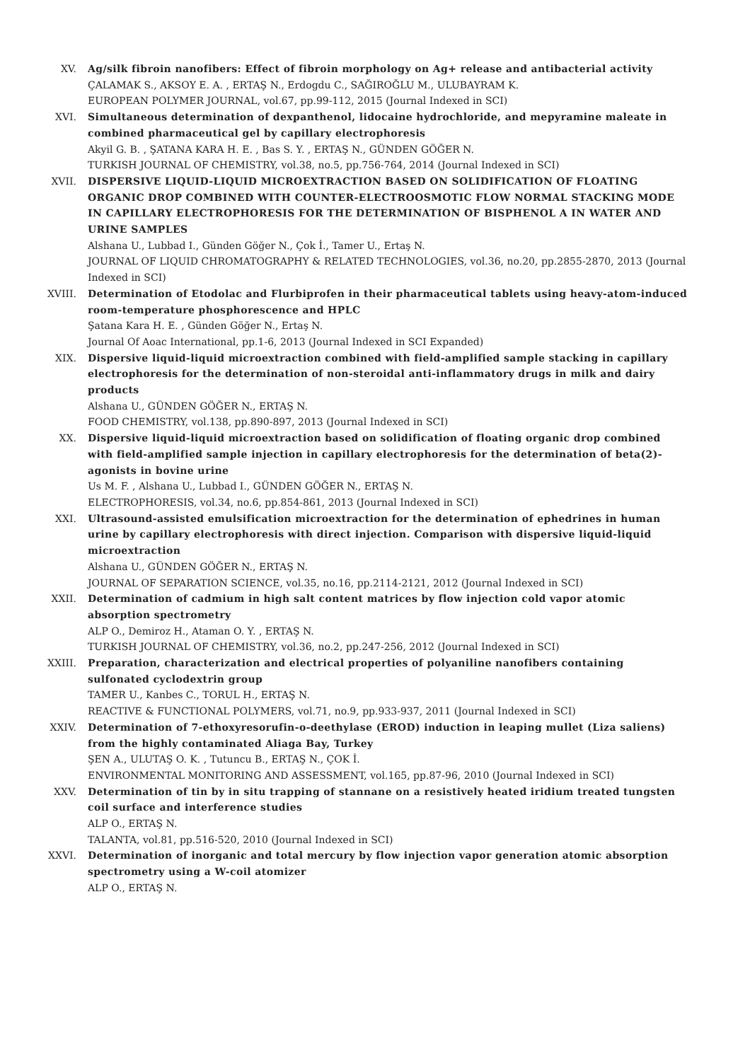XV. Ag/silk fibroin nanofibers: Effect of fibroin morphology on Ag+ release and antibacterial activity
ÇALAMAK S., AKSOY E. A. , ERTAŞ N., Erdogdu C., SAĞIROĞLU M., ULUBAYRAM K.
EUROPEAN POLYMER JOURNAL, vol.67, pp.99-112, 2015 (Journal Indexed in SCI)
XVI. Simultaneous determination of dexpanthenol, lidocaine hydrochloride, and mepyramine maleate in combined pharmaceutical gel by capillary electrophoresis
Akyil G. B. , ŞATANA KARA H. E. , Bas S. Y. , ERTAŞ N., GÜNDEN GÖĞER N.
TURKISH JOURNAL OF CHEMISTRY, vol.38, no.5, pp.756-764, 2014 (Journal Indexed in SCI)
XVII. DISPERSIVE LIQUID-LIQUID MICROEXTRACTION BASED ON SOLIDIFICATION OF FLOATING ORGANIC DROP COMBINED WITH COUNTER-ELECTROOSMOTIC FLOW NORMAL STACKING MODE IN CAPILLARY ELECTROPHORESIS FOR THE DETERMINATION OF BISPHENOL A IN WATER AND URINE SAMPLES
Alshana U., Lubbad I., Günden Göğer N., Çok İ., Tamer U., Ertaş N.
JOURNAL OF LIQUID CHROMATOGRAPHY & RELATED TECHNOLOGIES, vol.36, no.20, pp.2855-2870, 2013 (Journal Indexed in SCI)
XVIII. Determination of Etodolac and Flurbiprofen in their pharmaceutical tablets using heavy-atom-induced room-temperature phosphorescence and HPLC
Şatana Kara H. E. , Günden Göğer N., Ertaş N.
Journal Of Aoac International, pp.1-6, 2013 (Journal Indexed in SCI Expanded)
XIX. Dispersive liquid-liquid microextraction combined with field-amplified sample stacking in capillary electrophoresis for the determination of non-steroidal anti-inflammatory drugs in milk and dairy products
Alshana U., GÜNDEN GÖĞER N., ERTAŞ N.
FOOD CHEMISTRY, vol.138, pp.890-897, 2013 (Journal Indexed in SCI)
XX. Dispersive liquid-liquid microextraction based on solidification of floating organic drop combined with field-amplified sample injection in capillary electrophoresis for the determination of beta(2)-agonists in bovine urine
Us M. F. , Alshana U., Lubbad I., GÜNDEN GÖĞER N., ERTAŞ N.
ELECTROPHORESIS, vol.34, no.6, pp.854-861, 2013 (Journal Indexed in SCI)
XXI. Ultrasound-assisted emulsification microextraction for the determination of ephedrines in human urine by capillary electrophoresis with direct injection. Comparison with dispersive liquid-liquid microextraction
Alshana U., GÜNDEN GÖĞER N., ERTAŞ N.
JOURNAL OF SEPARATION SCIENCE, vol.35, no.16, pp.2114-2121, 2012 (Journal Indexed in SCI)
XXII. Determination of cadmium in high salt content matrices by flow injection cold vapor atomic absorption spectrometry
ALP O., Demiroz H., Ataman O. Y. , ERTAŞ N.
TURKISH JOURNAL OF CHEMISTRY, vol.36, no.2, pp.247-256, 2012 (Journal Indexed in SCI)
XXIII. Preparation, characterization and electrical properties of polyaniline nanofibers containing sulfonated cyclodextrin group
TAMER U., Kanbes C., TORUL H., ERTAŞ N.
REACTIVE & FUNCTIONAL POLYMERS, vol.71, no.9, pp.933-937, 2011 (Journal Indexed in SCI)
XXIV. Determination of 7-ethoxyresorufin-o-deethylase (EROD) induction in leaping mullet (Liza saliens) from the highly contaminated Aliaga Bay, Turkey
ŞEN A., ULUTAŞ O. K. , Tutuncu B., ERTAŞ N., ÇOK İ.
ENVIRONMENTAL MONITORING AND ASSESSMENT, vol.165, pp.87-96, 2010 (Journal Indexed in SCI)
XXV. Determination of tin by in situ trapping of stannane on a resistively heated iridium treated tungsten coil surface and interference studies
ALP O., ERTAŞ N.
TALANTA, vol.81, pp.516-520, 2010 (Journal Indexed in SCI)
XXVI. Determination of inorganic and total mercury by flow injection vapor generation atomic absorption spectrometry using a W-coil atomizer
ALP O., ERTAŞ N.